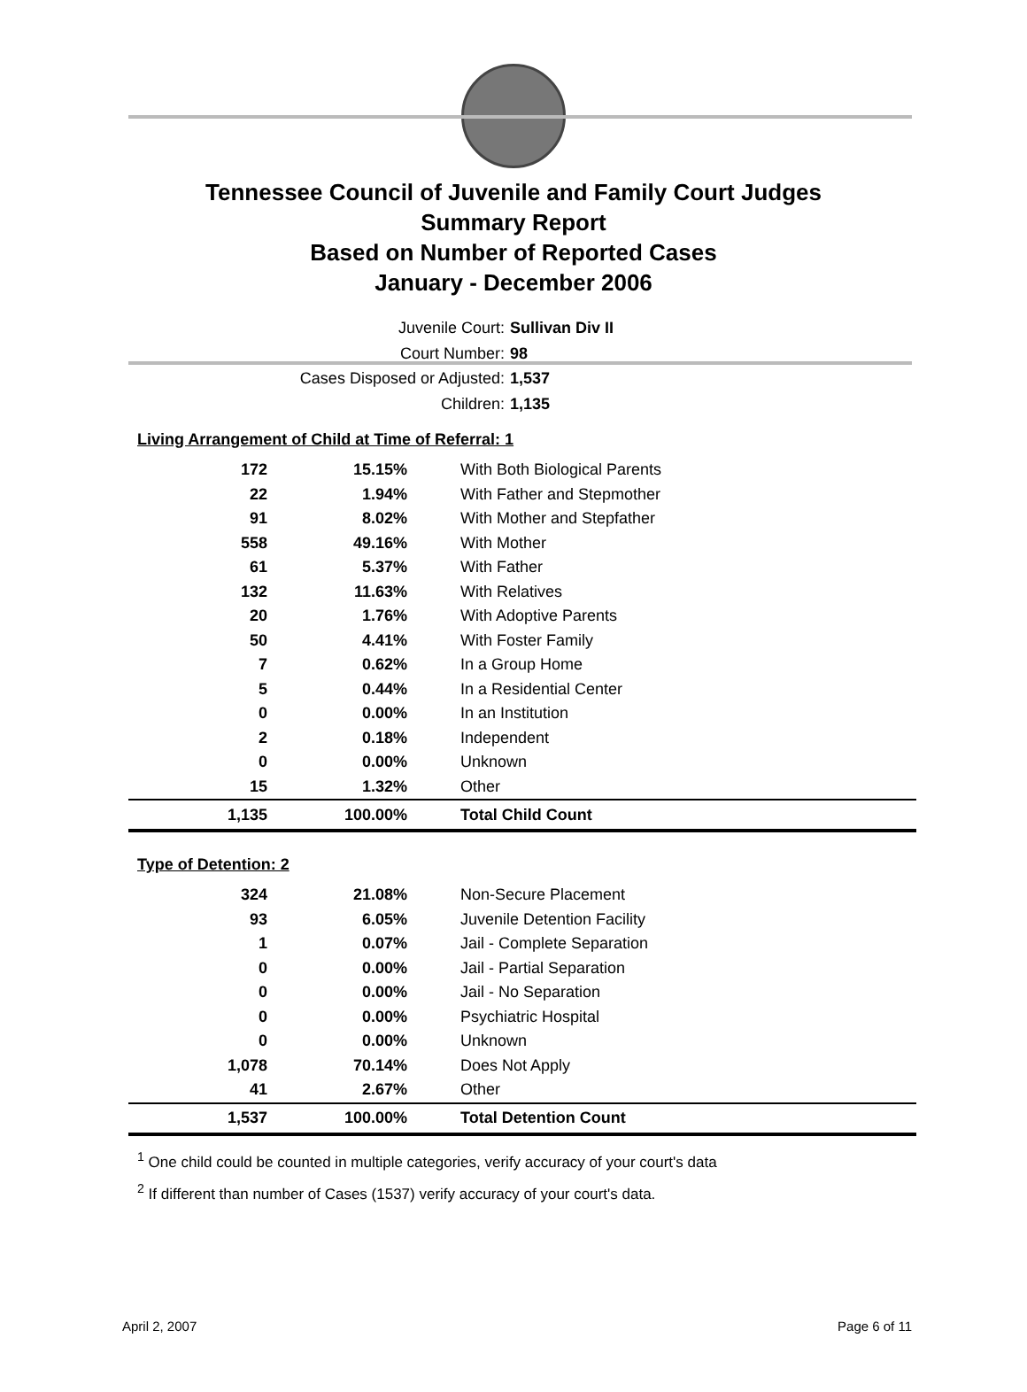Tennessee Council of Juvenile and Family Court Judges
Summary Report
Based on Number of Reported Cases
January - December 2006
Juvenile Court: Sullivan Div II
Court Number: 98
Cases Disposed or Adjusted: 1,537
Children: 1,135
Living Arrangement of Child at Time of Referral: 1
| 172 | 15.15% | With Both Biological Parents |
| 22 | 1.94% | With Father and Stepmother |
| 91 | 8.02% | With Mother and Stepfather |
| 558 | 49.16% | With Mother |
| 61 | 5.37% | With Father |
| 132 | 11.63% | With Relatives |
| 20 | 1.76% | With Adoptive Parents |
| 50 | 4.41% | With Foster Family |
| 7 | 0.62% | In a Group Home |
| 5 | 0.44% | In a Residential Center |
| 0 | 0.00% | In an Institution |
| 2 | 0.18% | Independent |
| 0 | 0.00% | Unknown |
| 15 | 1.32% | Other |
| 1,135 | 100.00% | Total Child Count |
Type of Detention: 2
| 324 | 21.08% | Non-Secure Placement |
| 93 | 6.05% | Juvenile Detention Facility |
| 1 | 0.07% | Jail - Complete Separation |
| 0 | 0.00% | Jail - Partial Separation |
| 0 | 0.00% | Jail - No Separation |
| 0 | 0.00% | Psychiatric Hospital |
| 0 | 0.00% | Unknown |
| 1,078 | 70.14% | Does Not Apply |
| 41 | 2.67% | Other |
| 1,537 | 100.00% | Total Detention Count |
<sup>1</sup> One child could be counted in multiple categories, verify accuracy of your court's data
<sup>2</sup> If different than number of Cases (1537) verify accuracy of your court's data.
April 2, 2007 Page 6 of 11